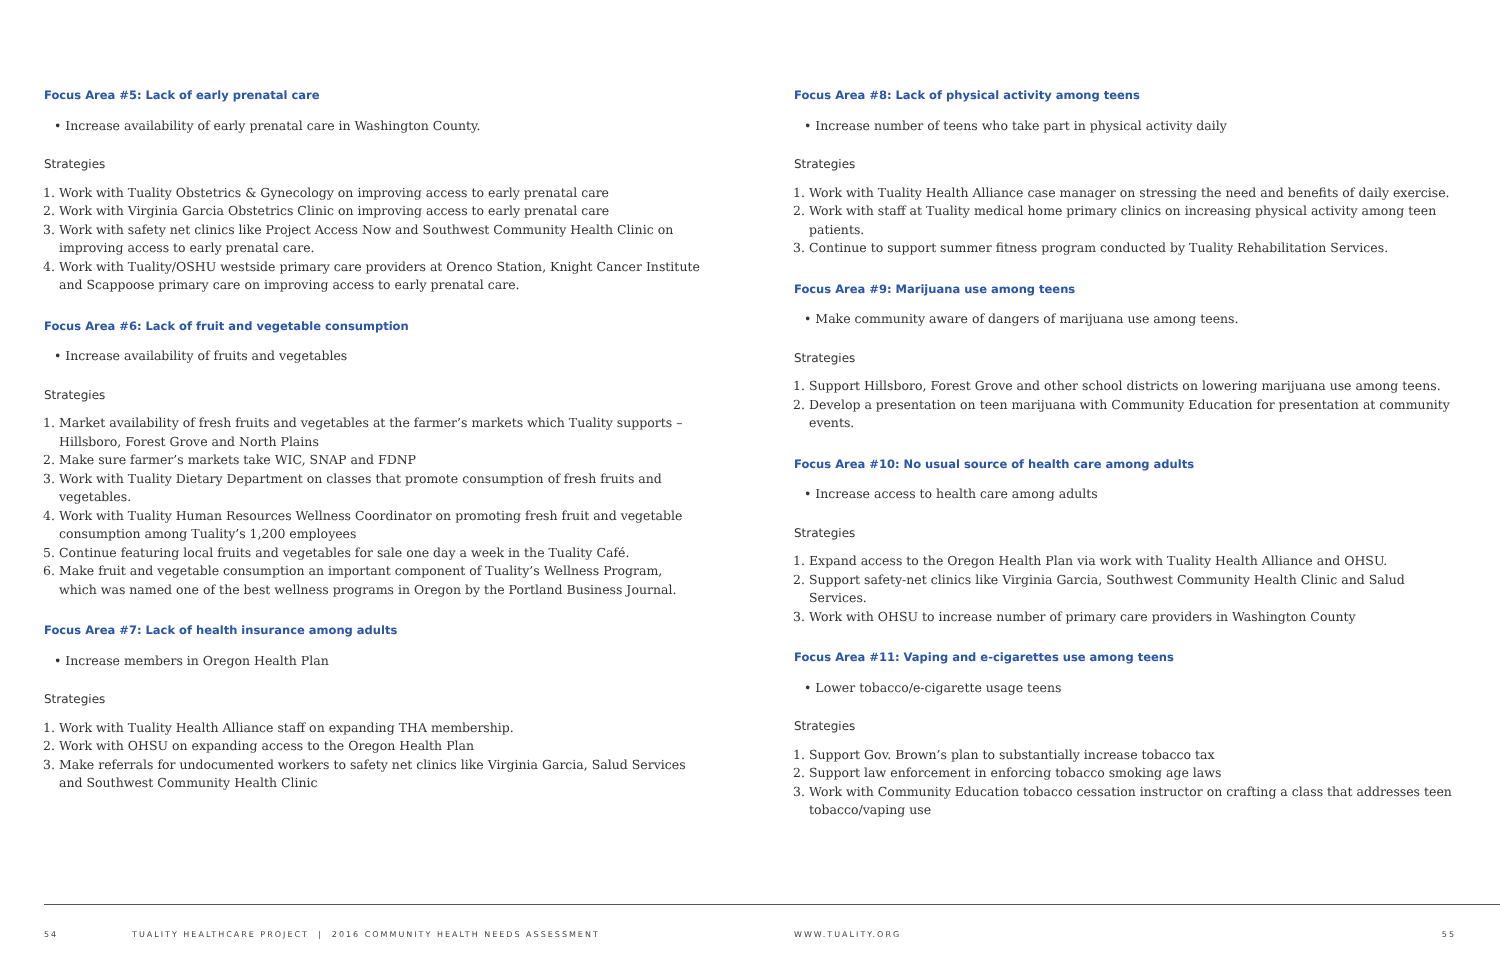Focus Area #5: Lack of early prenatal care
• Increase availability of early prenatal care in Washington County.
Strategies
1. Work with Tuality Obstetrics & Gynecology on improving access to early prenatal care
2. Work with Virginia Garcia Obstetrics Clinic on improving access to early prenatal care
3. Work with safety net clinics like Project Access Now and Southwest Community Health Clinic on improving access to early prenatal care.
4. Work with Tuality/OSHU westside primary care providers at Orenco Station, Knight Cancer Institute and Scappoose primary care on improving access to early prenatal care.
Focus Area #6: Lack of fruit and vegetable consumption
• Increase availability of fruits and vegetables
Strategies
1. Market availability of fresh fruits and vegetables at the farmer’s markets which Tuality supports – Hillsboro, Forest Grove and North Plains
2. Make sure farmer’s markets take WIC, SNAP and FDNP
3. Work with Tuality Dietary Department on classes that promote consumption of fresh fruits and vegetables.
4. Work with Tuality Human Resources Wellness Coordinator on promoting fresh fruit and vegetable consumption among Tuality’s 1,200 employees
5. Continue featuring local fruits and vegetables for sale one day a week in the Tuality Café.
6. Make fruit and vegetable consumption an important component of Tuality’s Wellness Program, which was named one of the best wellness programs in Oregon by the Portland Business Journal.
Focus Area #7: Lack of health insurance among adults
• Increase members in Oregon Health Plan
Strategies
1. Work with Tuality Health Alliance staff on expanding THA membership.
2. Work with OHSU on expanding access to the Oregon Health Plan
3. Make referrals for undocumented workers to safety net clinics like Virginia Garcia, Salud Services and Southwest Community Health Clinic
Focus Area #8: Lack of physical activity among teens
• Increase number of teens who take part in physical activity daily
Strategies
1. Work with Tuality Health Alliance case manager on stressing the need and benefits of daily exercise.
2. Work with staff at Tuality medical home primary clinics on increasing physical activity among teen patients.
3. Continue to support summer fitness program conducted by Tuality Rehabilitation Services.
Focus Area #9: Marijuana use among teens
• Make community aware of dangers of marijuana use among teens.
Strategies
1. Support Hillsboro, Forest Grove and other school districts on lowering marijuana use among teens.
2. Develop a presentation on teen marijuana with Community Education for presentation at community events.
Focus Area #10: No usual source of health care among adults
• Increase access to health care among adults
Strategies
1. Expand access to the Oregon Health Plan via work with Tuality Health Alliance and OHSU.
2. Support safety-net clinics like Virginia Garcia, Southwest Community Health Clinic and Salud Services.
3. Work with OHSU to increase number of primary care providers in Washington County
Focus Area #11: Vaping and e-cigarettes use among teens
• Lower tobacco/e-cigarette usage teens
Strategies
1. Support Gov. Brown’s plan to substantially increase tobacco tax
2. Support law enforcement in enforcing tobacco smoking age laws
3. Work with Community Education tobacco cessation instructor on crafting a class that addresses teen tobacco/vaping use
54 TUALITY HEALTHCARE PROJECT | 2016 COMMUNITY HEALTH NEEDS ASSESSMENT WWW.TUALITY.ORG 55